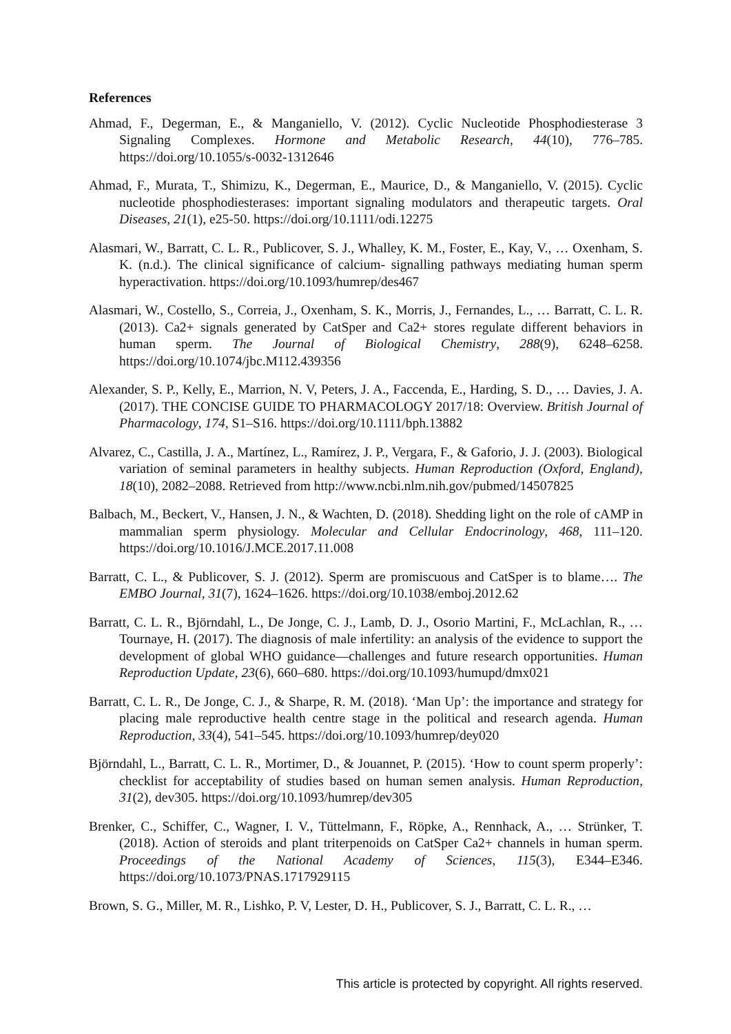References
Ahmad, F., Degerman, E., & Manganiello, V. (2012). Cyclic Nucleotide Phosphodiesterase 3 Signaling Complexes. Hormone and Metabolic Research, 44(10), 776–785. https://doi.org/10.1055/s-0032-1312646
Ahmad, F., Murata, T., Shimizu, K., Degerman, E., Maurice, D., & Manganiello, V. (2015). Cyclic nucleotide phosphodiesterases: important signaling modulators and therapeutic targets. Oral Diseases, 21(1), e25-50. https://doi.org/10.1111/odi.12275
Alasmari, W., Barratt, C. L. R., Publicover, S. J., Whalley, K. M., Foster, E., Kay, V., … Oxenham, S. K. (n.d.). The clinical significance of calcium- signalling pathways mediating human sperm hyperactivation. https://doi.org/10.1093/humrep/des467
Alasmari, W., Costello, S., Correia, J., Oxenham, S. K., Morris, J., Fernandes, L., … Barratt, C. L. R. (2013). Ca2+ signals generated by CatSper and Ca2+ stores regulate different behaviors in human sperm. The Journal of Biological Chemistry, 288(9), 6248–6258. https://doi.org/10.1074/jbc.M112.439356
Alexander, S. P., Kelly, E., Marrion, N. V, Peters, J. A., Faccenda, E., Harding, S. D., … Davies, J. A. (2017). THE CONCISE GUIDE TO PHARMACOLOGY 2017/18: Overview. British Journal of Pharmacology, 174, S1–S16. https://doi.org/10.1111/bph.13882
Alvarez, C., Castilla, J. A., Martínez, L., Ramírez, J. P., Vergara, F., & Gaforio, J. J. (2003). Biological variation of seminal parameters in healthy subjects. Human Reproduction (Oxford, England), 18(10), 2082–2088. Retrieved from http://www.ncbi.nlm.nih.gov/pubmed/14507825
Balbach, M., Beckert, V., Hansen, J. N., & Wachten, D. (2018). Shedding light on the role of cAMP in mammalian sperm physiology. Molecular and Cellular Endocrinology, 468, 111–120. https://doi.org/10.1016/J.MCE.2017.11.008
Barratt, C. L., & Publicover, S. J. (2012). Sperm are promiscuous and CatSper is to blame…. The EMBO Journal, 31(7), 1624–1626. https://doi.org/10.1038/emboj.2012.62
Barratt, C. L. R., Björndahl, L., De Jonge, C. J., Lamb, D. J., Osorio Martini, F., McLachlan, R., … Tournaye, H. (2017). The diagnosis of male infertility: an analysis of the evidence to support the development of global WHO guidance—challenges and future research opportunities. Human Reproduction Update, 23(6), 660–680. https://doi.org/10.1093/humupd/dmx021
Barratt, C. L. R., De Jonge, C. J., & Sharpe, R. M. (2018). ‘Man Up’: the importance and strategy for placing male reproductive health centre stage in the political and research agenda. Human Reproduction, 33(4), 541–545. https://doi.org/10.1093/humrep/dey020
Björndahl, L., Barratt, C. L. R., Mortimer, D., & Jouannet, P. (2015). ‘How to count sperm properly’: checklist for acceptability of studies based on human semen analysis. Human Reproduction, 31(2), dev305. https://doi.org/10.1093/humrep/dev305
Brenker, C., Schiffer, C., Wagner, I. V., Tüttelmann, F., Röpke, A., Rennhack, A., … Strünker, T. (2018). Action of steroids and plant triterpenoids on CatSper Ca2+ channels in human sperm. Proceedings of the National Academy of Sciences, 115(3), E344–E346. https://doi.org/10.1073/PNAS.1717929115
Brown, S. G., Miller, M. R., Lishko, P. V, Lester, D. H., Publicover, S. J., Barratt, C. L. R., …
This article is protected by copyright. All rights reserved.